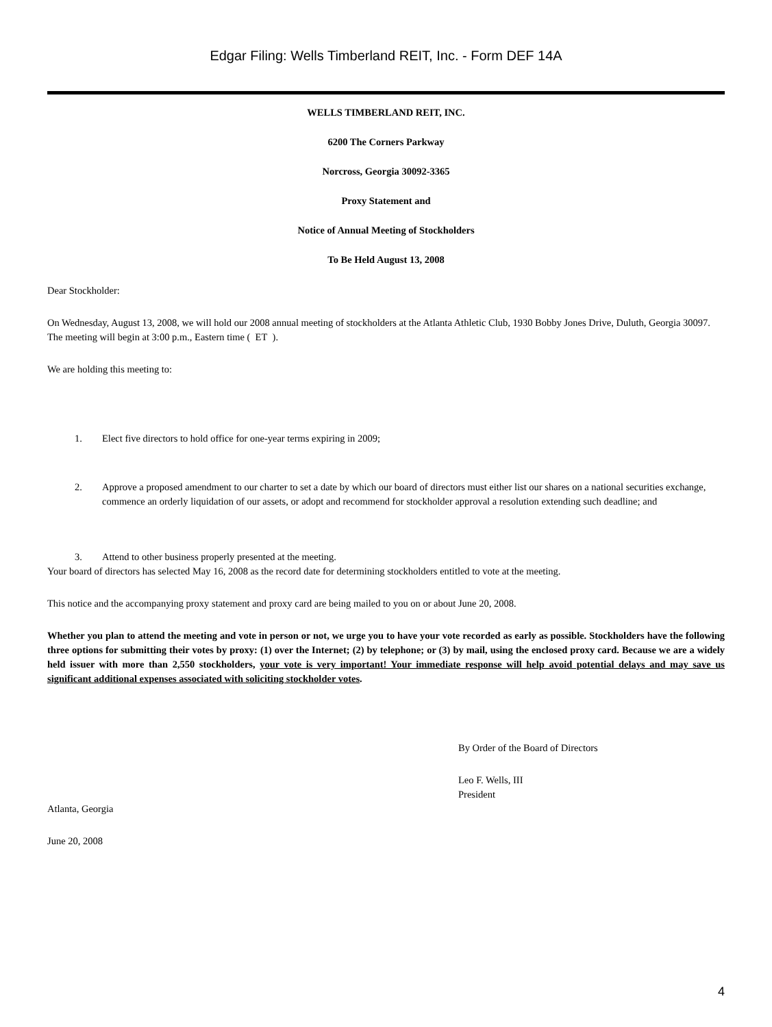Edgar Filing: Wells Timberland REIT, Inc. - Form DEF 14A
WELLS TIMBERLAND REIT, INC.
6200 The Corners Parkway
Norcross, Georgia 30092-3365
Proxy Statement and
Notice of Annual Meeting of Stockholders
To Be Held August 13, 2008
Dear Stockholder:
On Wednesday, August 13, 2008, we will hold our 2008 annual meeting of stockholders at the Atlanta Athletic Club, 1930 Bobby Jones Drive, Duluth, Georgia 30097. The meeting will begin at 3:00 p.m., Eastern time ( ET ).
We are holding this meeting to:
1. Elect five directors to hold office for one-year terms expiring in 2009;
2. Approve a proposed amendment to our charter to set a date by which our board of directors must either list our shares on a national securities exchange, commence an orderly liquidation of our assets, or adopt and recommend for stockholder approval a resolution extending such deadline; and
3. Attend to other business properly presented at the meeting.
Your board of directors has selected May 16, 2008 as the record date for determining stockholders entitled to vote at the meeting.
This notice and the accompanying proxy statement and proxy card are being mailed to you on or about June 20, 2008.
Whether you plan to attend the meeting and vote in person or not, we urge you to have your vote recorded as early as possible. Stockholders have the following three options for submitting their votes by proxy: (1) over the Internet; (2) by telephone; or (3) by mail, using the enclosed proxy card. Because we are a widely held issuer with more than 2,550 stockholders, your vote is very important! Your immediate response will help avoid potential delays and may save us significant additional expenses associated with soliciting stockholder votes.
By Order of the Board of Directors
Leo F. Wells, III
President
Atlanta, Georgia
June 20, 2008
4